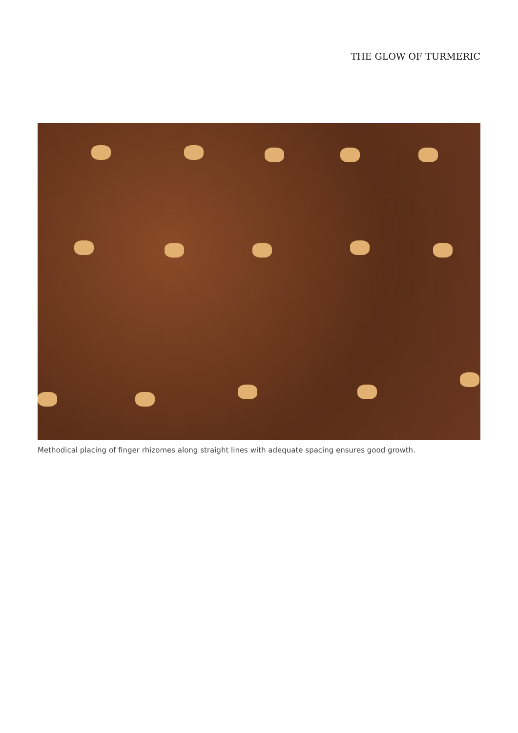THE GLOW OF TURMERIC
Methodical placing of finger rhizomes along straight lines with adequate spacing ensures good growth.